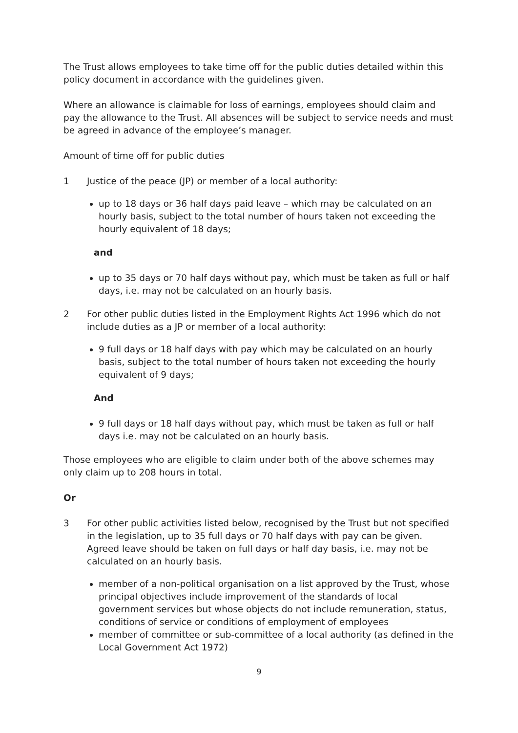The Trust allows employees to take time off for the public duties detailed within this policy document in accordance with the guidelines given.
Where an allowance is claimable for loss of earnings, employees should claim and pay the allowance to the Trust. All absences will be subject to service needs and must be agreed in advance of the employee’s manager.
Amount of time off for public duties
1 Justice of the peace (JP) or member of a local authority:
up to 18 days or 36 half days paid leave – which may be calculated on an hourly basis, subject to the total number of hours taken not exceeding the hourly equivalent of 18 days;
and
up to 35 days or 70 half days without pay, which must be taken as full or half days, i.e. may not be calculated on an hourly basis.
2 For other public duties listed in the Employment Rights Act 1996 which do not include duties as a JP or member of a local authority:
9 full days or 18 half days with pay which may be calculated on an hourly basis, subject to the total number of hours taken not exceeding the hourly equivalent of 9 days;
And
9 full days or 18 half days without pay, which must be taken as full or half days i.e. may not be calculated on an hourly basis.
Those employees who are eligible to claim under both of the above schemes may only claim up to 208 hours in total.
Or
3 For other public activities listed below, recognised by the Trust but not specified in the legislation, up to 35 full days or 70 half days with pay can be given. Agreed leave should be taken on full days or half day basis, i.e. may not be calculated on an hourly basis.
member of a non-political organisation on a list approved by the Trust, whose principal objectives include improvement of the standards of local government services but whose objects do not include remuneration, status, conditions of service or conditions of employment of employees
member of committee or sub-committee of a local authority (as defined in the Local Government Act 1972)
9